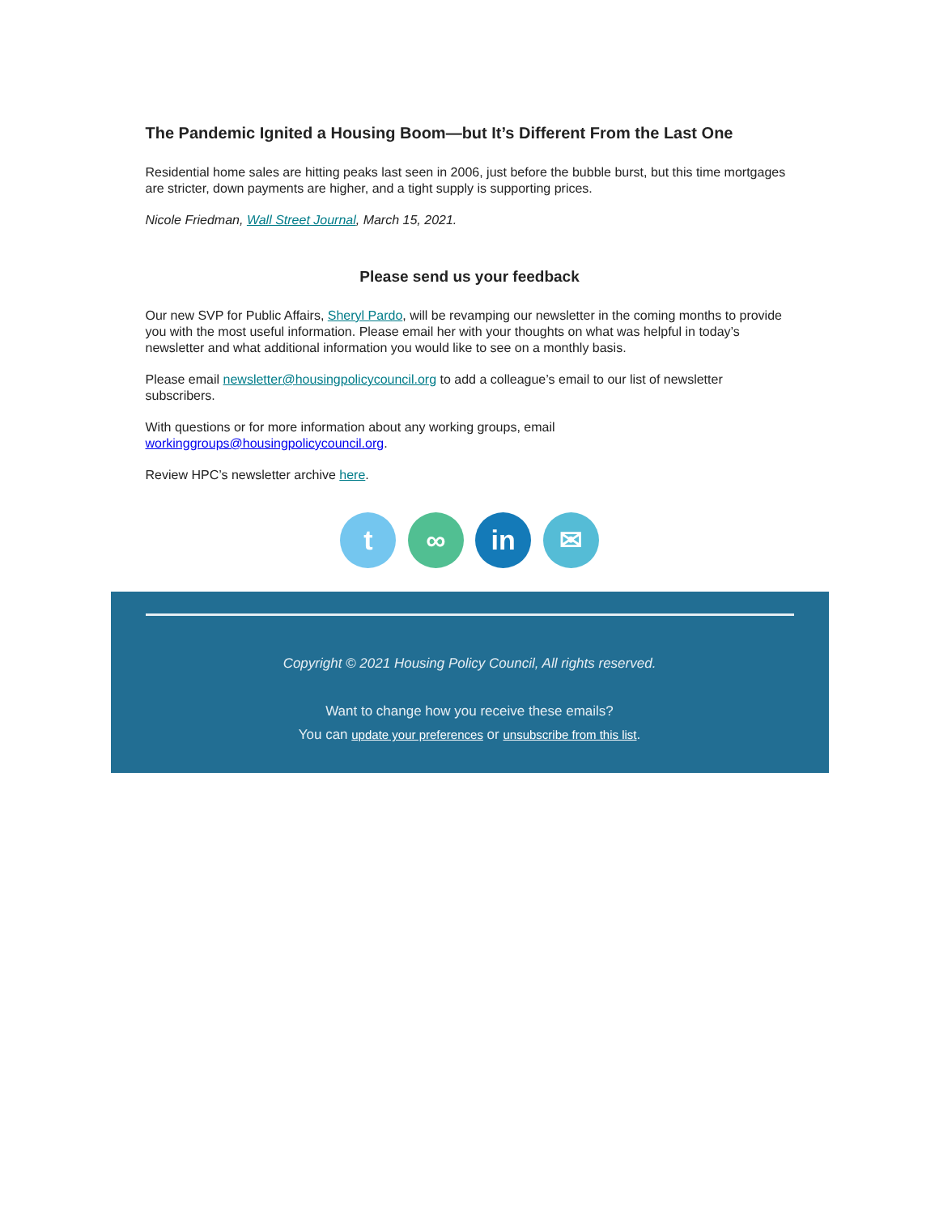The Pandemic Ignited a Housing Boom—but It’s Different From the Last One
Residential home sales are hitting peaks last seen in 2006, just before the bubble burst, but this time mortgages are stricter, down payments are higher, and a tight supply is supporting prices.
Nicole Friedman, Wall Street Journal, March 15, 2021.
Please send us your feedback
Our new SVP for Public Affairs, Sheryl Pardo, will be revamping our newsletter in the coming months to provide you with the most useful information. Please email her with your thoughts on what was helpful in today’s newsletter and what additional information you would like to see on a monthly basis.
Please email newsletter@housingpolicycouncil.org to add a colleague’s email to our list of newsletter subscribers.
With questions or for more information about any working groups, email workinggroups@housingpolicycouncil.org.
Review HPC’s newsletter archive here.
t ∞ in ✉
Copyright © 2021 Housing Policy Council, All rights reserved.
Want to change how you receive these emails?
You can update your preferences or unsubscribe from this list.